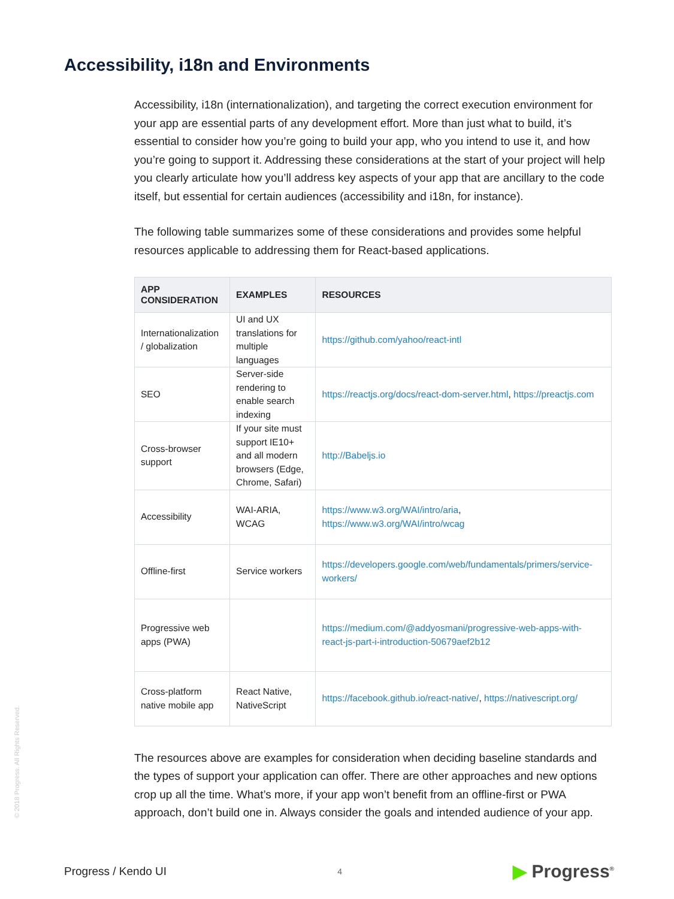Accessibility, i18n and Environments
Accessibility, i18n (internationalization), and targeting the correct execution environment for your app are essential parts of any development effort. More than just what to build, it’s essential to consider how you’re going to build your app, who you intend to use it, and how you’re going to support it. Addressing these considerations at the start of your project will help you clearly articulate how you’ll address key aspects of your app that are ancillary to the code itself, but essential for certain audiences (accessibility and i18n, for instance).
The following table summarizes some of these considerations and provides some helpful resources applicable to addressing them for React-based applications.
| APP CONSIDERATION | EXAMPLES | RESOURCES |
| --- | --- | --- |
| Internationalization / globalization | UI and UX translations for multiple languages | https://github.com/yahoo/react-intl |
| SEO | Server-side rendering to enable search indexing | https://reactjs.org/docs/react-dom-server.html , https://preactjs.com |
| Cross-browser support | If your site must support IE10+ and all modern browsers (Edge, Chrome, Safari) | http://Babeljs.io |
| Accessibility | WAI-ARIA, WCAG | https://www.w3.org/WAI/intro/aria , https://www.w3.org/WAI/intro/wcag |
| Offline-first | Service workers | https://developers.google.com/web/fundamentals/primers/service-workers/ |
| Progressive web apps (PWA) | | https://medium.com/@addyosmani/progressive-web-apps-with-react-js-part-i-introduction-50679aef2b12 |
| Cross-platform native mobile app | React Native, NativeScript | https://facebook.github.io/react-native/ , https://nativescript.org/ |
The resources above are examples for consideration when deciding baseline standards and the types of support your application can offer. There are other approaches and new options crop up all the time. What’s more, if your app won’t benefit from an offline-first or PWA approach, don’t build one in. Always consider the goals and intended audience of your app.
© 2018 Progress. All Rights Reserved.
Progress / Kendo UI 4 ▶ Progress<sup>®</sup>